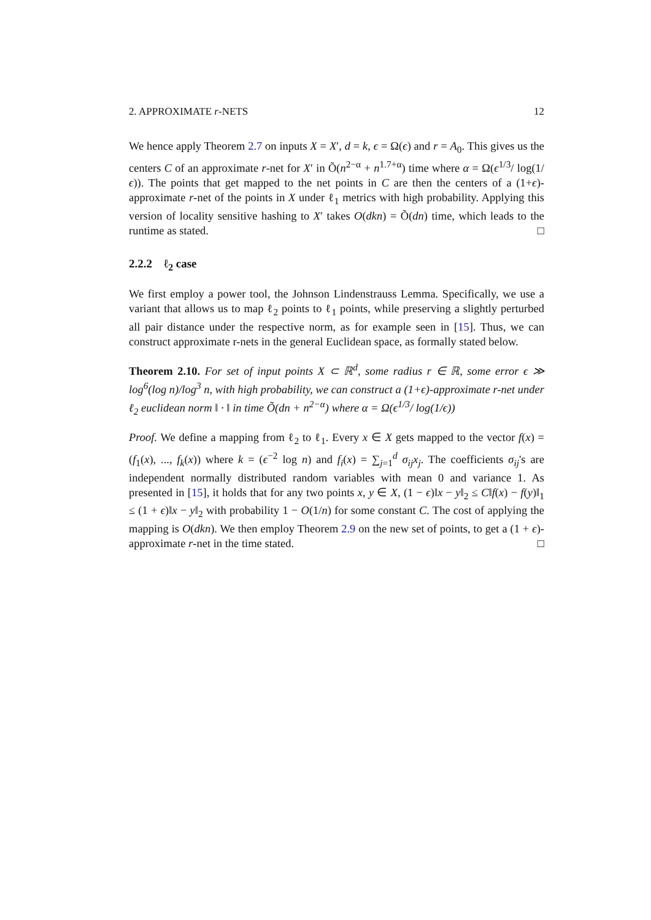2. APPROXIMATE r-NETS 12
We hence apply Theorem 2.7 on inputs X = X′, d = k, ϵ = Ω(ϵ) and r = A<sub>0</sub>. This gives us the centers C of an approximate r-net for X′ in Õ(n<sup>2−α</sup> + n<sup>1.7+α</sup>) time where α = Ω(ϵ<sup>1/3</sup>/ log(1/ϵ)). The points that get mapped to the net points in C are then the centers of a (1+ϵ)-approximate r-net of the points in X under ℓ<sub>1</sub> metrics with high probability. Applying this version of locality sensitive hashing to X′ takes O(dkn) = Õ(dn) time, which leads to the runtime as stated. □
2.2.2 ℓ<sub>2</sub> case
We first employ a power tool, the Johnson Lindenstrauss Lemma. Specifically, we use a variant that allows us to map ℓ<sub>2</sub> points to ℓ<sub>1</sub> points, while preserving a slightly perturbed all pair distance under the respective norm, as for example seen in [15]. Thus, we can construct approximate r-nets in the general Euclidean space, as formally stated below.
Theorem 2.10. For set of input points X ⊂ ℝ<sup>d</sup>, some radius r ∈ ℝ, some error ϵ ≫ log<sup>6</sup>(log n)/log<sup>3</sup> n, with high probability, we can construct a (1+ϵ)-approximate r-net under ℓ<sub>2</sub> euclidean norm ‖ · ‖ in time Õ(dn + n<sup>2−α</sup>) where α = Ω(ϵ<sup>1/3</sup>/ log(1/ϵ))
Proof. We define a mapping from ℓ<sub>2</sub> to ℓ<sub>1</sub>. Every x ∈ X gets mapped to the vector f(x) = (f<sub>1</sub>(x), ..., f<sub>k</sub>(x)) where k = (ϵ<sup>−2</sup> log n) and f<sub>i</sub>(x) = ∑<sub>j=1</sub><sup>d</sup> σ<sub>ij</sub>x<sub>j</sub>. The coefficients σ<sub>ij</sub>'s are independent normally distributed random variables with mean 0 and variance 1. As presented in [15], it holds that for any two points x, y ∈ X, (1 − ϵ)‖x − y‖<sub>2</sub> ≤ C‖f(x) − f(y)‖<sub>1</sub> ≤ (1 + ϵ)‖x − y‖<sub>2</sub> with probability 1 − O(1/n) for some constant C. The cost of applying the mapping is O(dkn). We then employ Theorem 2.9 on the new set of points, to get a (1 + ϵ)-approximate r-net in the time stated. □